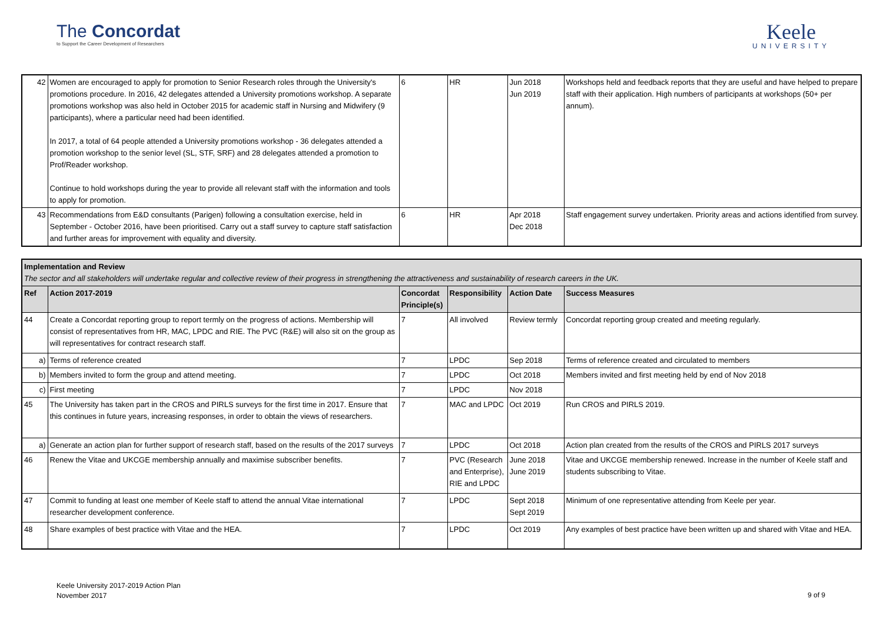The Concordat
to Support the Career Development of Researchers
Keele
UNIVERSITY
| 42 | Women are encouraged to apply for promotion to Senior Research roles through the University's promotions procedure. In 2016, 42 delegates attended a University promotions workshop. A separate promotions workshop was also held in October 2015 for academic staff in Nursing and Midwifery (9 participants), where a particular need had been identified. In 2017, a total of 64 people attended a University promotions workshop - 36 delegates attended a promotion workshop to the senior level (SL, STF, SRF) and 28 delegates attended a promotion to Prof/Reader workshop. Continue to hold workshops during the year to provide all relevant staff with the information and tools to apply for promotion. | 6 | HR | Jun 2018 Jun 2019 | Workshops held and feedback reports that they are useful and have helped to prepare staff with their application. High numbers of participants at workshops (50+ per annum). |
| 43 | Recommendations from E&D consultants (Parigen) following a consultation exercise, held in September - October 2016, have been prioritised. Carry out a staff survey to capture staff satisfaction and further areas for improvement with equality and diversity. | 6 | HR | Apr 2018 Dec 2018 | Staff engagement survey undertaken. Priority areas and actions identified from survey. |
| Implementation and Review The sector and all stakeholders will undertake regular and collective review of their progress in strengthening the attractiveness and sustainability of research careers in the UK. | | | | | |
| Ref | Action 2017-2019 | Concordat Principle(s) | Responsibility | Action Date | Success Measures |
| 44 | Create a Concordat reporting group to report termly on the progress of actions. Membership will consist of representatives from HR, MAC, LPDC and RIE. The PVC (R&E) will also sit on the group as will representatives for contract research staff. | 7 | All involved | Review termly | Concordat reporting group created and meeting regularly. |
| a) | Terms of reference created | 7 | LPDC | Sep 2018 | Terms of reference created and circulated to members |
| b) | Members invited to form the group and attend meeting. | 7 | LPDC | Oct 2018 | Members invited and first meeting held by end of Nov 2018 |
| c) | First meeting | 7 | LPDC | Nov 2018 | |
| 45 | The University has taken part in the CROS and PIRLS surveys for the first time in 2017. Ensure that this continues in future years, increasing responses, in order to obtain the views of researchers. | 7 | MAC and LPDC | Oct 2019 | Run CROS and PIRLS 2019. |
| a) | Generate an action plan for further support of research staff, based on the results of the 2017 surveys | 7 | LPDC | Oct 2018 | Action plan created from the results of the CROS and PIRLS 2017 surveys |
| 46 | Renew the Vitae and UKCGE membership annually and maximise subscriber benefits. | 7 | PVC (Research and Enterprise), RIE and LPDC | June 2018 June 2019 | Vitae and UKCGE membership renewed. Increase in the number of Keele staff and students subscribing to Vitae. |
| 47 | Commit to funding at least one member of Keele staff to attend the annual Vitae international researcher development conference. | 7 | LPDC | Sept 2018 Sept 2019 | Minimum of one representative attending from Keele per year. |
| 48 | Share examples of best practice with Vitae and the HEA. | 7 | LPDC | Oct 2019 | Any examples of best practice have been written up and shared with Vitae and HEA. |
Keele University 2017-2019 Action Plan
November 2017
9 of 9